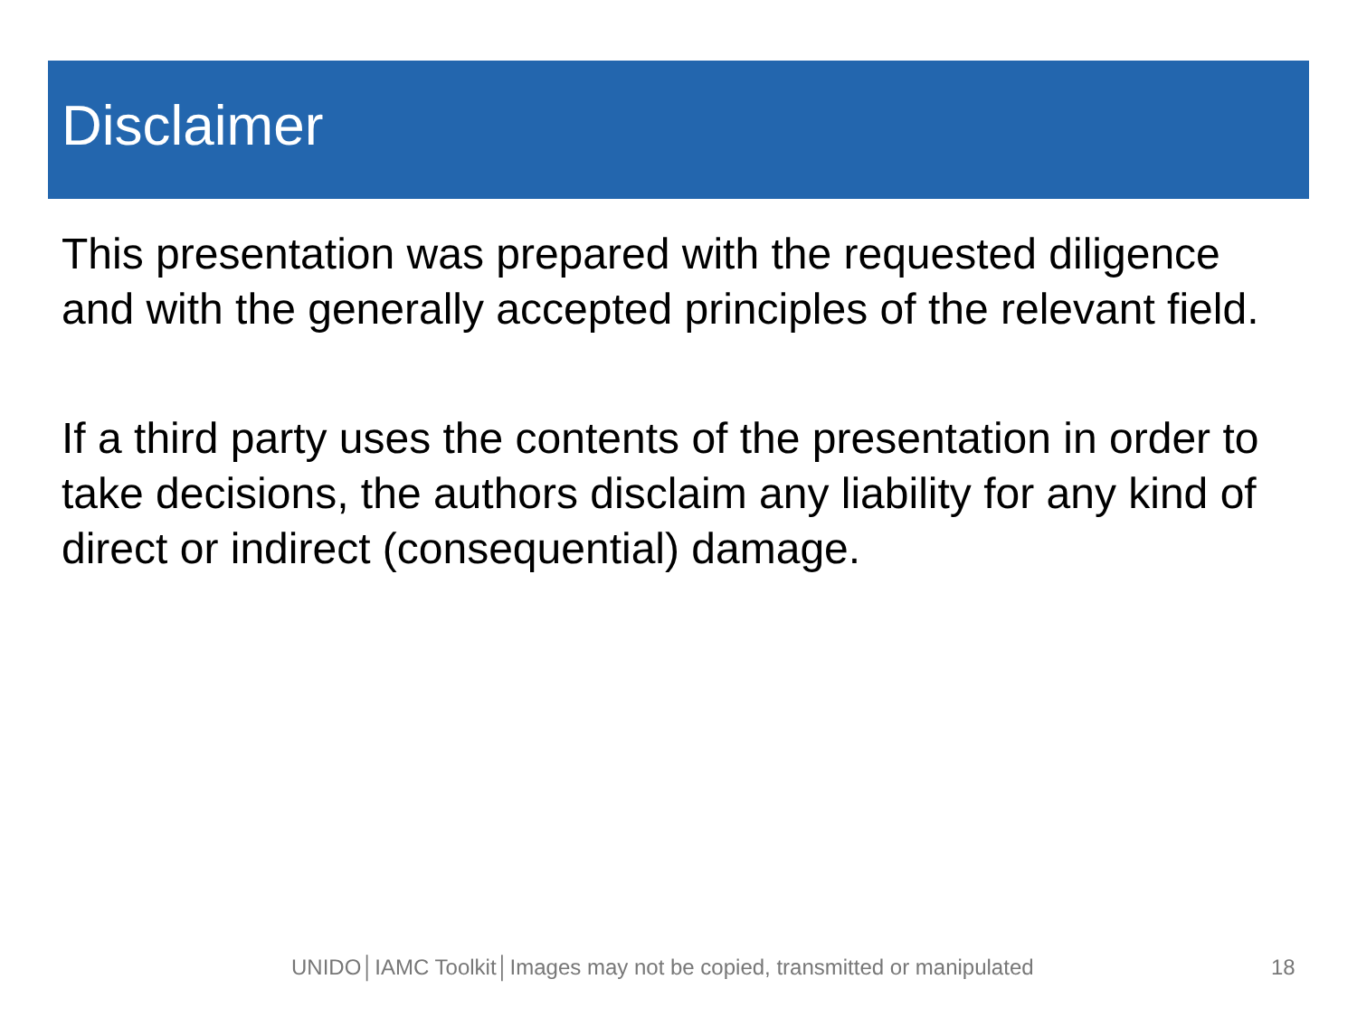Disclaimer
This presentation was prepared with the requested diligence and with the generally accepted principles of the relevant field.
If a third party uses the contents of the presentation in order to take decisions, the authors disclaim any liability for any kind of direct or indirect (consequential) damage.
UNIDO│IAMC Toolkit│Images may not be copied, transmitted or manipulated 18